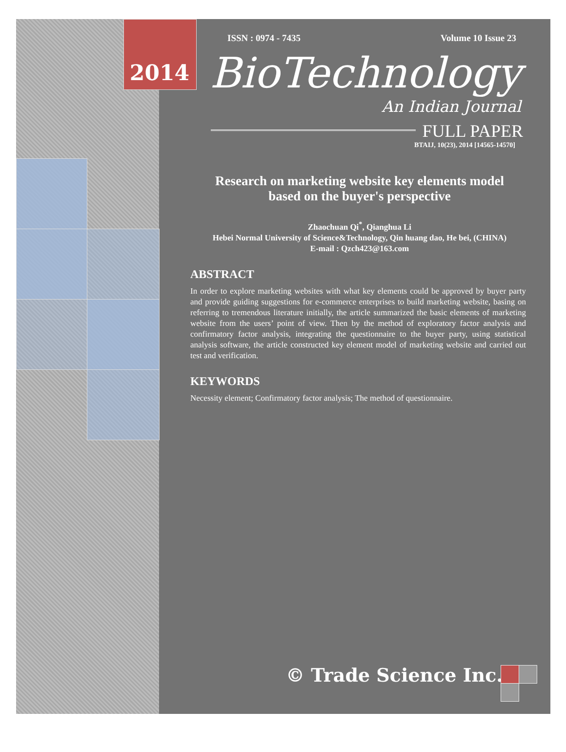2014
ISSN : 0974 - 7435 Volume 10 Issue 23
BioTechnology
An Indian Journal
FULL PAPER
BTAIJ, 10(23), 2014 [14565-14570]
Research on marketing website key elements model based on the buyer's perspective
Zhaochuan Qi<sup>*</sup>, Qianghua Li
Hebei Normal University of Science&Technology, Qin huang dao, He bei, (CHINA)
E-mail : Qzch423@163.com
ABSTRACT
In order to explore marketing websites with what key elements could be approved by buyer party and provide guiding suggestions for e-commerce enterprises to build marketing website, basing on referring to tremendous literature initially, the article summarized the basic elements of marketing website from the users’ point of view. Then by the method of exploratory factor analysis and confirmatory factor analysis, integrating the questionnaire to the buyer party, using statistical analysis software, the article constructed key element model of marketing website and carried out test and verification.
KEYWORDS
Necessity element; Confirmatory factor analysis; The method of questionnaire.
© Trade Science Inc.